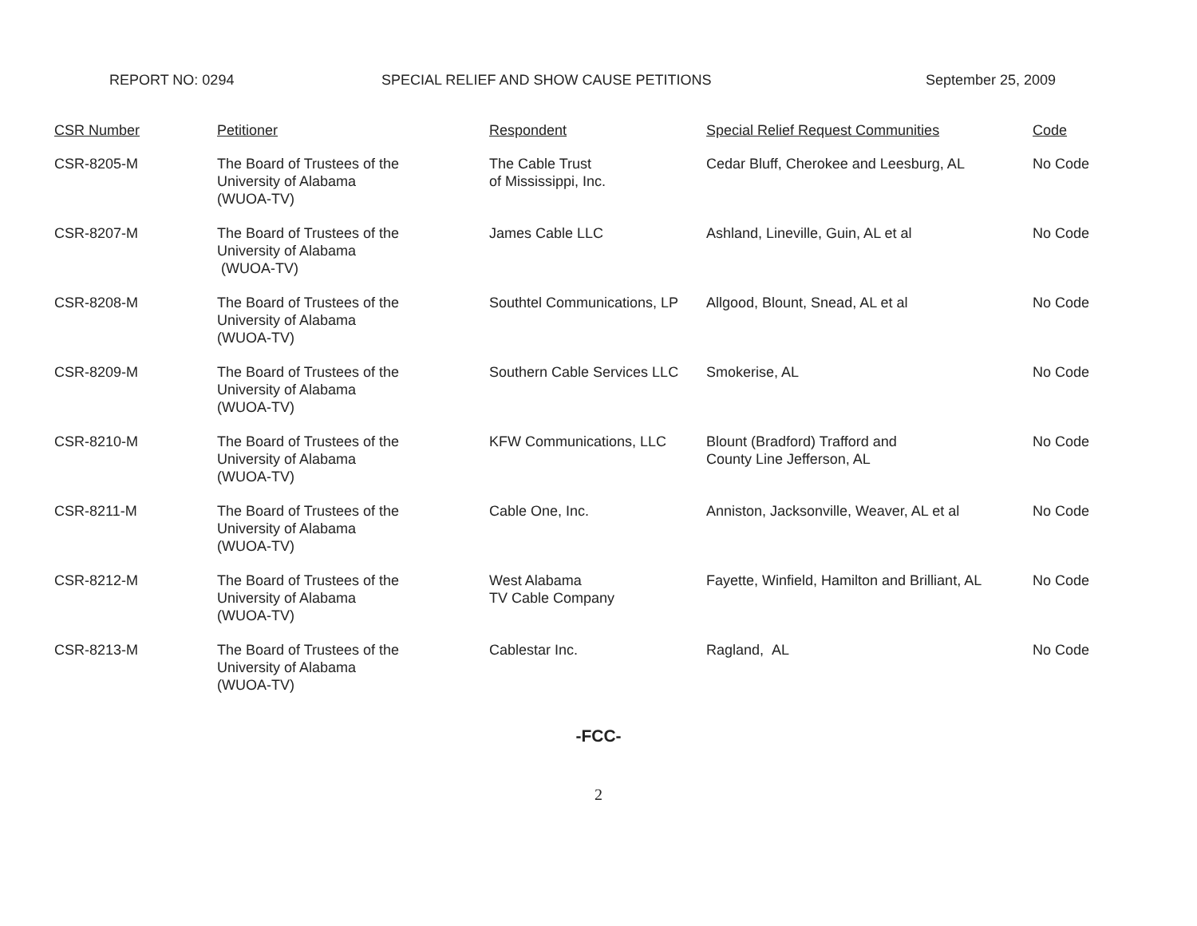REPORT NO: 0294 SPECIAL RELIEF AND SHOW CAUSE PETITIONS September 25, 2009
| CSR Number | Petitioner | Respondent | Special Relief Request Communities | Code |
| --- | --- | --- | --- | --- |
| CSR-8205-M | The Board of Trustees of the University of Alabama (WUOA-TV) | The Cable Trust of Mississippi, Inc. | Cedar Bluff, Cherokee and Leesburg, AL | No Code |
| CSR-8207-M | The Board of Trustees of the University of Alabama (WUOA-TV) | James Cable LLC | Ashland, Lineville, Guin, AL et al | No Code |
| CSR-8208-M | The Board of Trustees of the University of Alabama (WUOA-TV) | Southtel Communications, LP | Allgood, Blount, Snead, AL et al | No Code |
| CSR-8209-M | The Board of Trustees of the University of Alabama (WUOA-TV) | Southern Cable Services LLC | Smokerise, AL | No Code |
| CSR-8210-M | The Board of Trustees of the University of Alabama (WUOA-TV) | KFW Communications, LLC | Blount (Bradford) Trafford and County Line Jefferson, AL | No Code |
| CSR-8211-M | The Board of Trustees of the University of Alabama (WUOA-TV) | Cable One, Inc. | Anniston, Jacksonville, Weaver, AL et al | No Code |
| CSR-8212-M | The Board of Trustees of the University of Alabama (WUOA-TV) | West Alabama TV Cable Company | Fayette, Winfield, Hamilton and Brilliant, AL | No Code |
| CSR-8213-M | The Board of Trustees of the University of Alabama (WUOA-TV) | Cablestar Inc. | Ragland, AL | No Code |
-FCC-
2